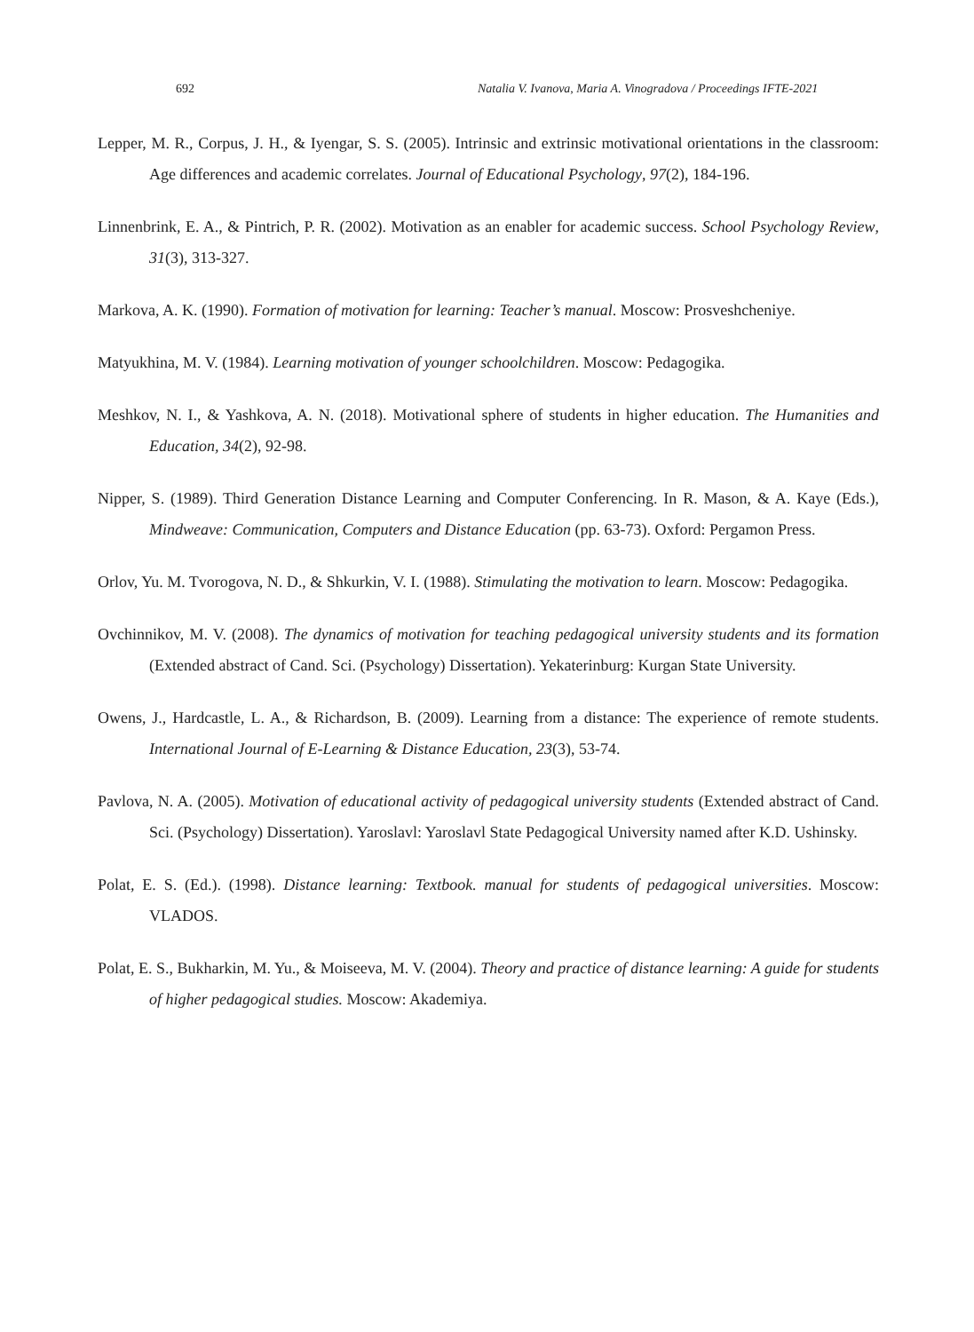692 Natalia V. Ivanova, Maria A. Vinogradova / Proceedings IFTE-2021
Lepper, M. R., Corpus, J. H., & Iyengar, S. S. (2005). Intrinsic and extrinsic motivational orientations in the classroom: Age differences and academic correlates. Journal of Educational Psychology, 97(2), 184-196.
Linnenbrink, E. A., & Pintrich, P. R. (2002). Motivation as an enabler for academic success. School Psychology Review, 31(3), 313-327.
Markova, A. K. (1990). Formation of motivation for learning: Teacher’s manual. Moscow: Prosveshcheniye.
Matyukhina, M. V. (1984). Learning motivation of younger schoolchildren. Moscow: Pedagogika.
Meshkov, N. I., & Yashkova, A. N. (2018). Motivational sphere of students in higher education. The Humanities and Education, 34(2), 92-98.
Nipper, S. (1989). Third Generation Distance Learning and Computer Conferencing. In R. Mason, & A. Kaye (Eds.), Mindweave: Communication, Computers and Distance Education (pp. 63-73). Oxford: Pergamon Press.
Orlov, Yu. M. Tvorogova, N. D., & Shkurkin, V. I. (1988). Stimulating the motivation to learn. Moscow: Pedagogika.
Ovchinnikov, M. V. (2008). The dynamics of motivation for teaching pedagogical university students and its formation (Extended abstract of Cand. Sci. (Psychology) Dissertation). Yekaterinburg: Kurgan State University.
Owens, J., Hardcastle, L. A., & Richardson, B. (2009). Learning from a distance: The experience of remote students. International Journal of E-Learning & Distance Education, 23(3), 53-74.
Pavlova, N. A. (2005). Motivation of educational activity of pedagogical university students (Extended abstract of Cand. Sci. (Psychology) Dissertation). Yaroslavl: Yaroslavl State Pedagogical University named after K.D. Ushinsky.
Polat, E. S. (Ed.). (1998). Distance learning: Textbook. manual for students of pedagogical universities. Moscow: VLADOS.
Polat, E. S., Bukharkin, M. Yu., & Moiseeva, M. V. (2004). Theory and practice of distance learning: A guide for students of higher pedagogical studies. Moscow: Akademiya.